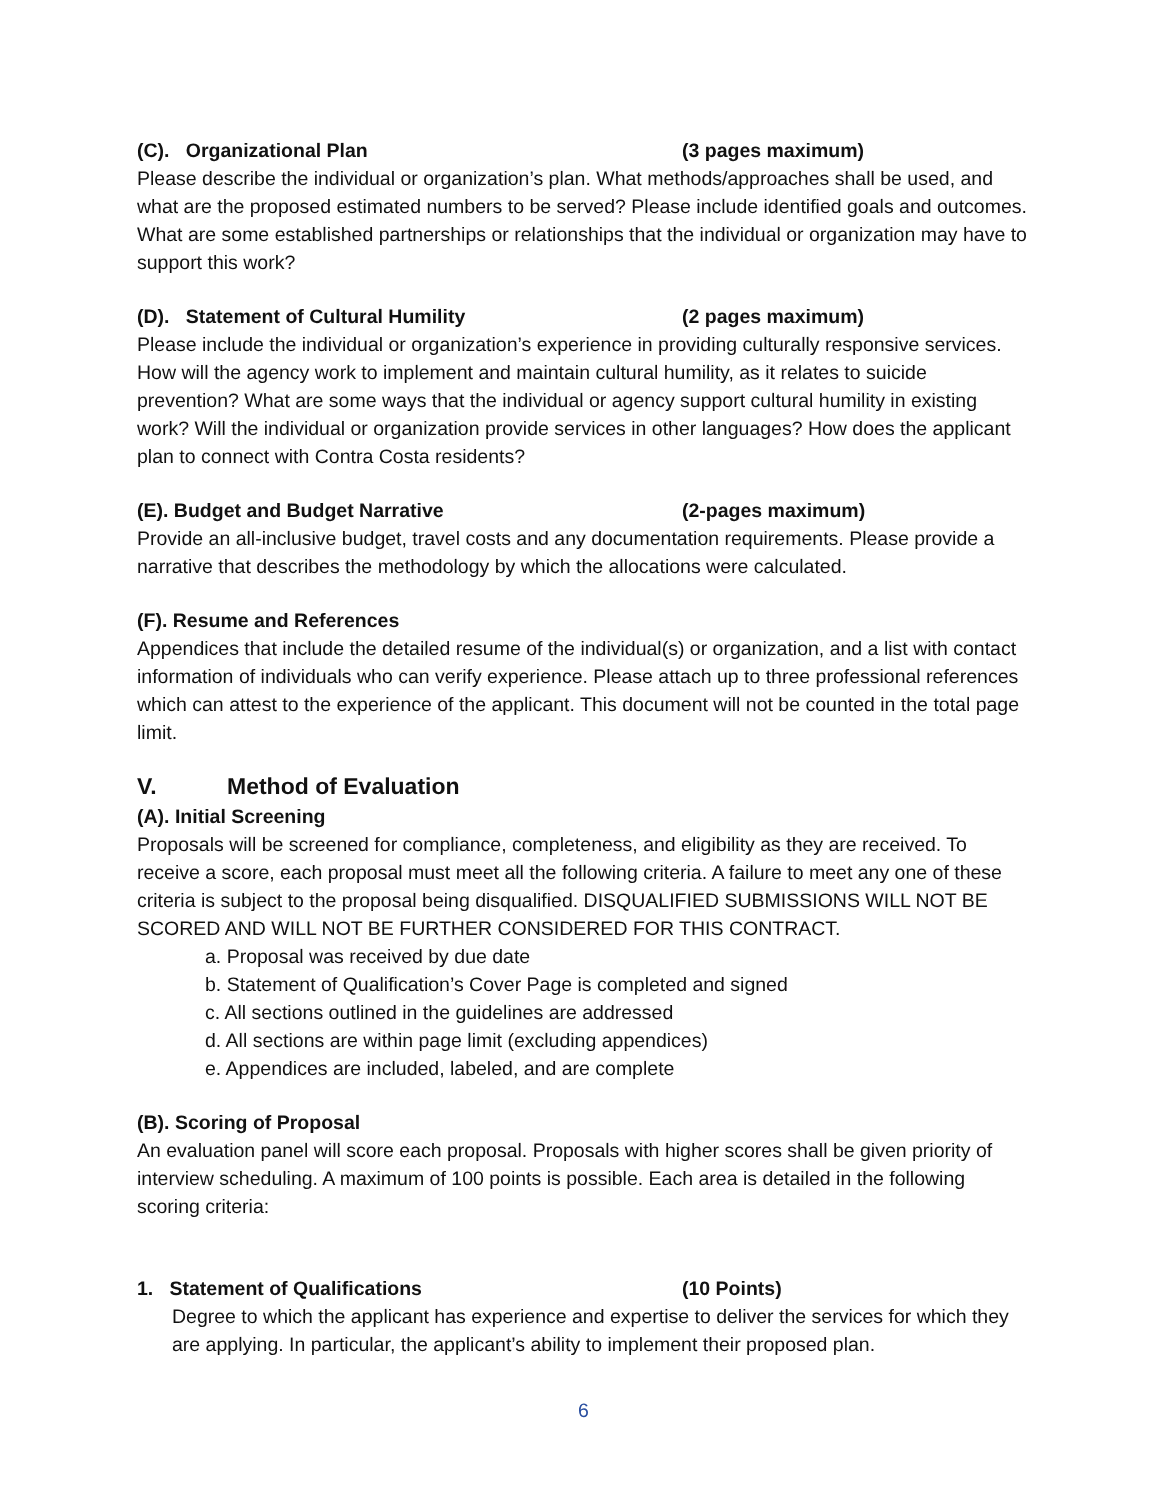(C). Organizational Plan (3 pages maximum)
Please describe the individual or organization’s plan. What methods/approaches shall be used, and what are the proposed estimated numbers to be served? Please include identified goals and outcomes. What are some established partnerships or relationships that the individual or organization may have to support this work?
(D). Statement of Cultural Humility (2 pages maximum)
Please include the individual or organization’s experience in providing culturally responsive services. How will the agency work to implement and maintain cultural humility, as it relates to suicide prevention? What are some ways that the individual or agency support cultural humility in existing work? Will the individual or organization provide services in other languages? How does the applicant plan to connect with Contra Costa residents?
(E). Budget and Budget Narrative (2-pages maximum)
Provide an all-inclusive budget, travel costs and any documentation requirements. Please provide a narrative that describes the methodology by which the allocations were calculated.
(F). Resume and References
Appendices that include the detailed resume of the individual(s) or organization, and a list with contact information of individuals who can verify experience. Please attach up to three professional references which can attest to the experience of the applicant. This document will not be counted in the total page limit.
V. Method of Evaluation
(A). Initial Screening
Proposals will be screened for compliance, completeness, and eligibility as they are received. To receive a score, each proposal must meet all the following criteria. A failure to meet any one of these criteria is subject to the proposal being disqualified. DISQUALIFIED SUBMISSIONS WILL NOT BE SCORED AND WILL NOT BE FURTHER CONSIDERED FOR THIS CONTRACT.
a. Proposal was received by due date
b. Statement of Qualification’s Cover Page is completed and signed
c. All sections outlined in the guidelines are addressed
d. All sections are within page limit (excluding appendices)
e. Appendices are included, labeled, and are complete
(B). Scoring of Proposal
An evaluation panel will score each proposal. Proposals with higher scores shall be given priority of interview scheduling. A maximum of 100 points is possible. Each area is detailed in the following scoring criteria:
1. Statement of Qualifications (10 Points)
Degree to which the applicant has experience and expertise to deliver the services for which they are applying. In particular, the applicant’s ability to implement their proposed plan.
6